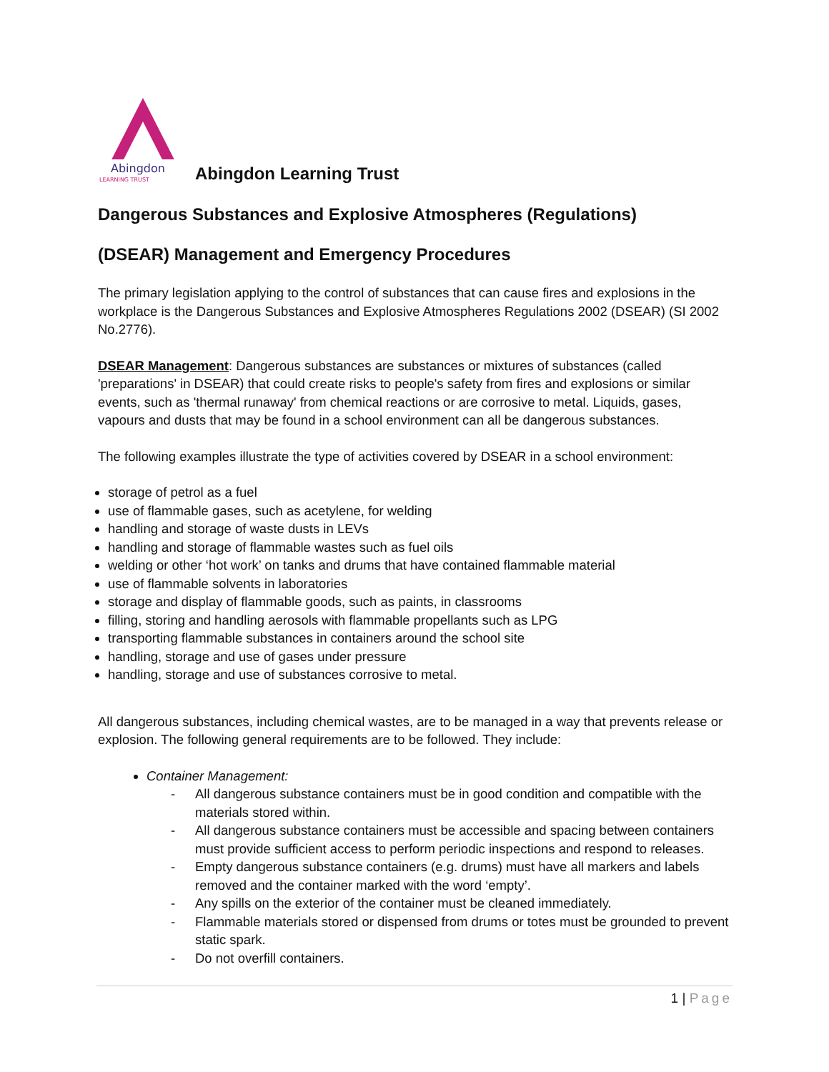Abingdon
LEARNING TRUST
Abingdon Learning Trust
Dangerous Substances and Explosive Atmospheres (Regulations)
(DSEAR) Management and Emergency Procedures
The primary legislation applying to the control of substances that can cause fires and explosions in the workplace is the Dangerous Substances and Explosive Atmospheres Regulations 2002 (DSEAR) (SI 2002 No.2776).
DSEAR Management: Dangerous substances are substances or mixtures of substances (called 'preparations' in DSEAR) that could create risks to people's safety from fires and explosions or similar events, such as 'thermal runaway' from chemical reactions or are corrosive to metal. Liquids, gases, vapours and dusts that may be found in a school environment can all be dangerous substances.
The following examples illustrate the type of activities covered by DSEAR in a school environment:
storage of petrol as a fuel
use of flammable gases, such as acetylene, for welding
handling and storage of waste dusts in LEVs
handling and storage of flammable wastes such as fuel oils
welding or other ‘hot work’ on tanks and drums that have contained flammable material
use of flammable solvents in laboratories
storage and display of flammable goods, such as paints, in classrooms
filling, storing and handling aerosols with flammable propellants such as LPG
transporting flammable substances in containers around the school site
handling, storage and use of gases under pressure
handling, storage and use of substances corrosive to metal.
All dangerous substances, including chemical wastes, are to be managed in a way that prevents release or explosion. The following general requirements are to be followed. They include:
Container Management:
- All dangerous substance containers must be in good condition and compatible with the materials stored within.
- All dangerous substance containers must be accessible and spacing between containers must provide sufficient access to perform periodic inspections and respond to releases.
- Empty dangerous substance containers (e.g. drums) must have all markers and labels removed and the container marked with the word ‘empty’.
- Any spills on the exterior of the container must be cleaned immediately.
- Flammable materials stored or dispensed from drums or totes must be grounded to prevent static spark.
- Do not overfill containers.
1 | Page